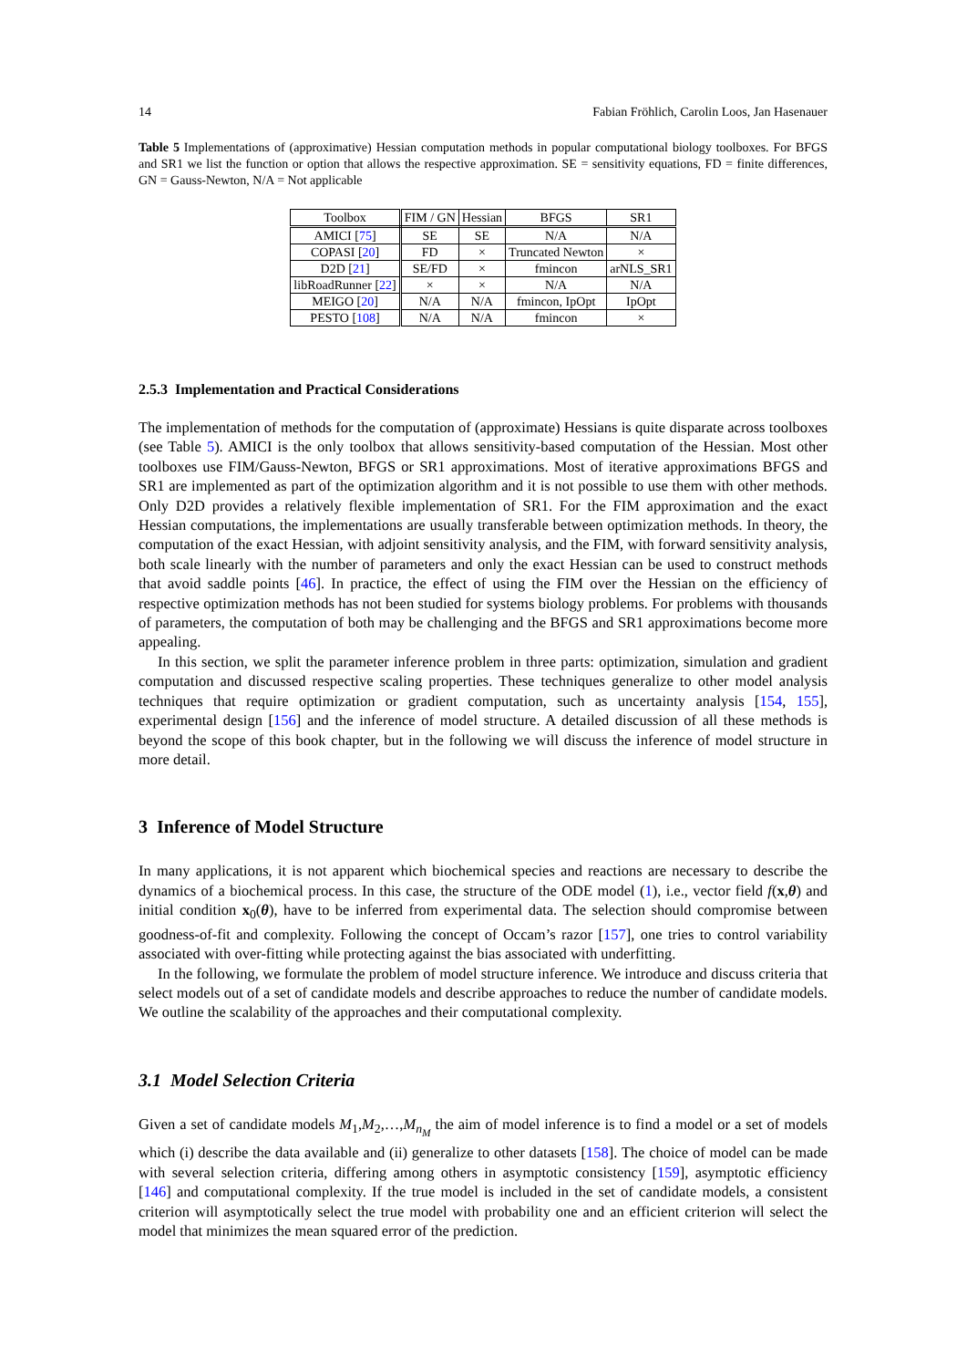14 Fabian Fröhlich, Carolin Loos, Jan Hasenauer
Table 5 Implementations of (approximative) Hessian computation methods in popular computational biology toolboxes. For BFGS and SR1 we list the function or option that allows the respective approximation. SE = sensitivity equations, FD = finite differences, GN = Gauss-Newton, N/A = Not applicable
| Toolbox | FIM / GN | Hessian | BFGS | SR1 |
| --- | --- | --- | --- | --- |
| AMICI [ 75 ] | SE | SE | N/A | N/A |
| COPASI [ 20 ] | FD | × | Truncated Newton | × |
| D2D [ 21 ] | SE/FD | × | fmincon | arNLS_SR1 |
| libRoadRunner [ 22 ] | × | × | N/A | N/A |
| MEIGO [ 20 ] | N/A | N/A | fmincon, IpOpt | IpOpt |
| PESTO [ 108 ] | N/A | N/A | fmincon | × |
2.5.3 Implementation and Practical Considerations
The implementation of methods for the computation of (approximate) Hessians is quite disparate across toolboxes (see Table 5). AMICI is the only toolbox that allows sensitivity-based computation of the Hessian. Most other toolboxes use FIM/Gauss-Newton, BFGS or SR1 approximations. Most of iterative approximations BFGS and SR1 are implemented as part of the optimization algorithm and it is not possible to use them with other methods. Only D2D provides a relatively flexible implementation of SR1. For the FIM approximation and the exact Hessian computations, the implementations are usually transferable between optimization methods. In theory, the computation of the exact Hessian, with adjoint sensitivity analysis, and the FIM, with forward sensitivity analysis, both scale linearly with the number of parameters and only the exact Hessian can be used to construct methods that avoid saddle points [46]. In practice, the effect of using the FIM over the Hessian on the efficiency of respective optimization methods has not been studied for systems biology problems. For problems with thousands of parameters, the computation of both may be challenging and the BFGS and SR1 approximations become more appealing.
In this section, we split the parameter inference problem in three parts: optimization, simulation and gradient computation and discussed respective scaling properties. These techniques generalize to other model analysis techniques that require optimization or gradient computation, such as uncertainty analysis [154, 155], experimental design [156] and the inference of model structure. A detailed discussion of all these methods is beyond the scope of this book chapter, but in the following we will discuss the inference of model structure in more detail.
3 Inference of Model Structure
In many applications, it is not apparent which biochemical species and reactions are necessary to describe the dynamics of a biochemical process. In this case, the structure of the ODE model (1), i.e., vector field f(x,θ) and initial condition x<sub>0</sub>(θ), have to be inferred from experimental data. The selection should compromise between goodness-of-fit and complexity. Following the concept of Occam’s razor [157], one tries to control variability associated with over-fitting while protecting against the bias associated with underfitting.
In the following, we formulate the problem of model structure inference. We introduce and discuss criteria that select models out of a set of candidate models and describe approaches to reduce the number of candidate models. We outline the scalability of the approaches and their computational complexity.
3.1 Model Selection Criteria
Given a set of candidate models M<sub>1</sub>,M<sub>2</sub>,…,M<sub>n<sub>M</sub></sub> the aim of model inference is to find a model or a set of models which (i) describe the data available and (ii) generalize to other datasets [158]. The choice of model can be made with several selection criteria, differing among others in asymptotic consistency [159], asymptotic efficiency [146] and computational complexity. If the true model is included in the set of candidate models, a consistent criterion will asymptotically select the true model with probability one and an efficient criterion will select the model that minimizes the mean squared error of the prediction.